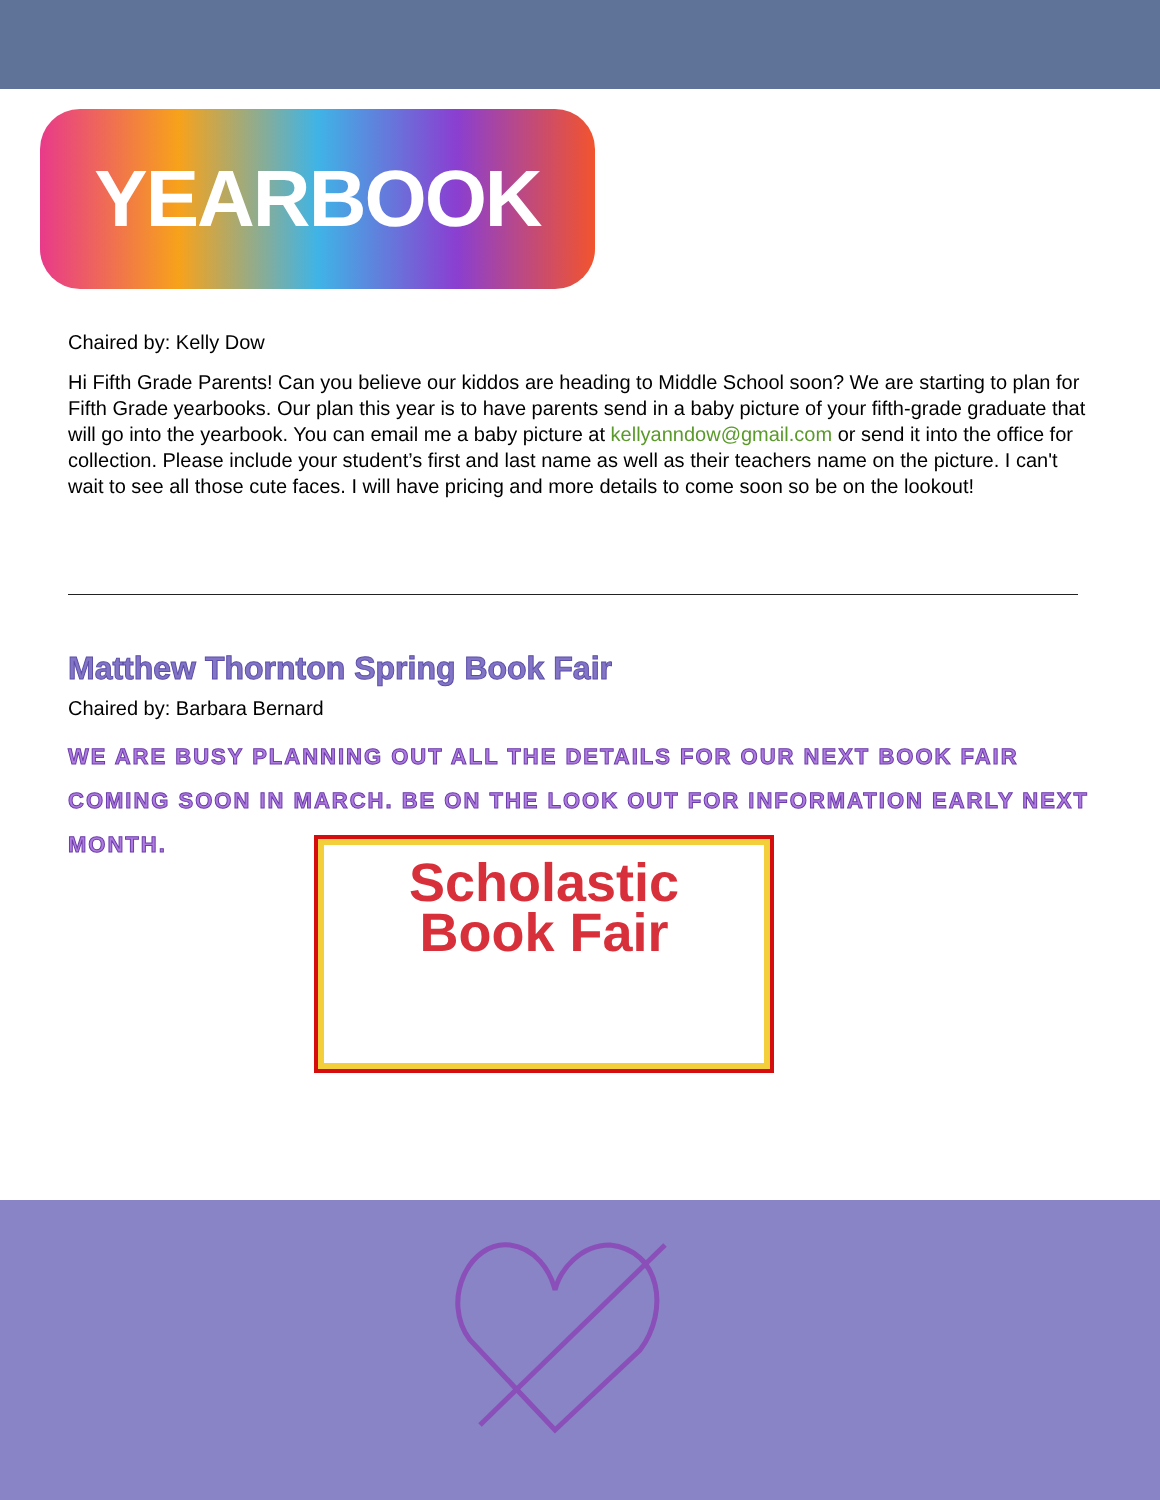YEARBOOK
Chaired by: Kelly Dow
Hi Fifth Grade Parents! Can you believe our kiddos are heading to Middle School soon? We are starting to plan for Fifth Grade yearbooks. Our plan this year is to have parents send in a baby picture of your fifth-grade graduate that will go into the yearbook. You can email me a baby picture at kellyanndow@gmail.com or send it into the office for collection. Please include your student’s first and last name as well as their teachers name on the picture. I can't wait to see all those cute faces. I will have pricing and more details to come soon so be on the lookout!
Matthew Thornton Spring Book Fair
Chaired by: Barbara Bernard
WE ARE BUSY PLANNING OUT ALL THE DETAILS FOR OUR NEXT BOOK FAIR COMING SOON IN MARCH. BE ON THE LOOK OUT FOR INFORMATION EARLY NEXT MONTH.
Scholastic
Book Fair